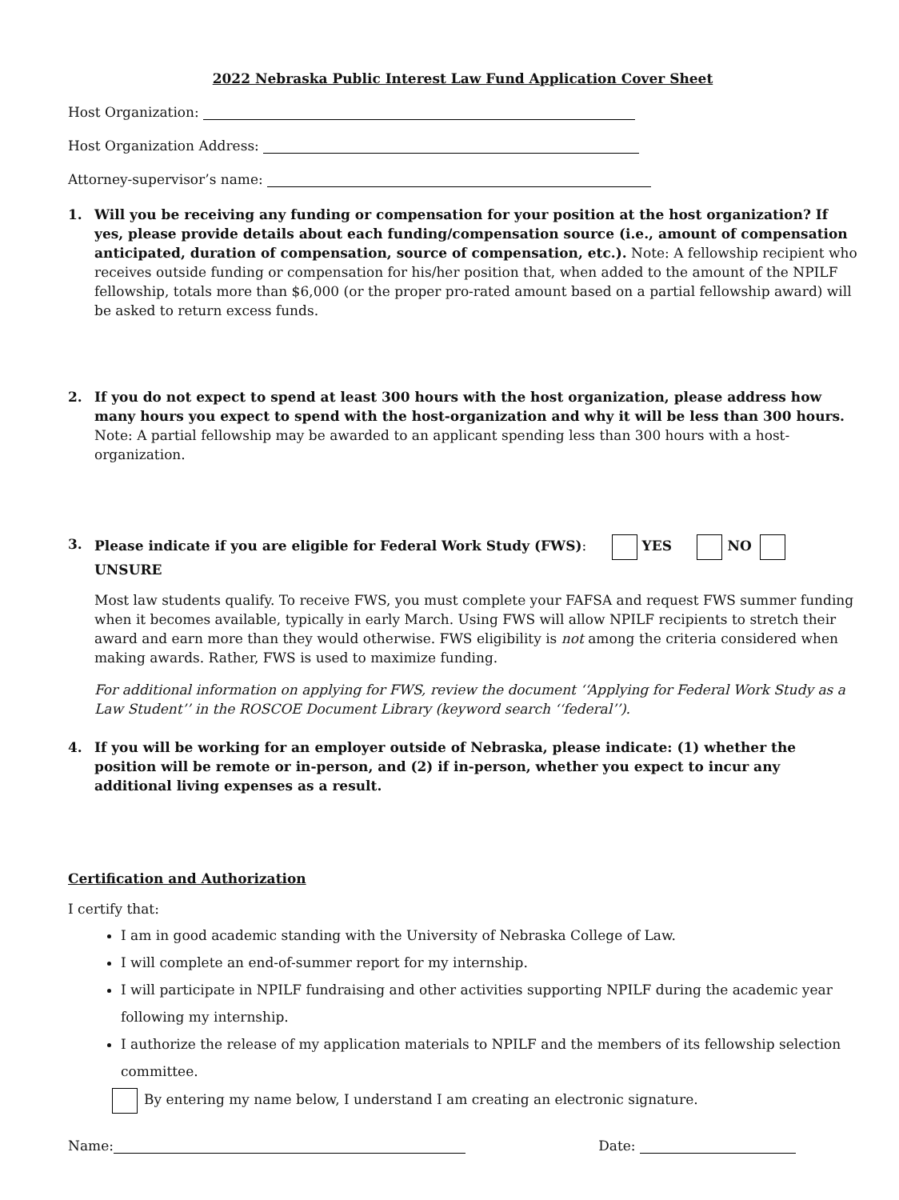2022 Nebraska Public Interest Law Fund Application Cover Sheet
Host Organization:
Host Organization Address:
Attorney-supervisor’s name:
1. Will you be receiving any funding or compensation for your position at the host organization? If yes, please provide details about each funding/compensation source (i.e., amount of compensation anticipated, duration of compensation, source of compensation, etc.). Note: A fellowship recipient who receives outside funding or compensation for his/her position that, when added to the amount of the NPILF fellowship, totals more than $6,000 (or the proper pro-rated amount based on a partial fellowship award) will be asked to return excess funds.
2. If you do not expect to spend at least 300 hours with the host organization, please address how many hours you expect to spend with the host-organization and why it will be less than 300 hours.
Note: A partial fellowship may be awarded to an applicant spending less than 300 hours with a host-organization.
3. Please indicate if you are eligible for Federal Work Study (FWS): YES NO UNSURE
Most law students qualify. To receive FWS, you must complete your FAFSA and request FWS summer funding when it becomes available, typically in early March. Using FWS will allow NPILF recipients to stretch their award and earn more than they would otherwise. FWS eligibility is not among the criteria considered when making awards. Rather, FWS is used to maximize funding.
For additional information on applying for FWS, review the document ‘‘Applying for Federal Work Study as a Law Student’’ in the ROSCOE Document Library (keyword search ‘‘federal’’).
4. If you will be working for an employer outside of Nebraska, please indicate: (1) whether the position will be remote or in-person, and (2) if in-person, whether you expect to incur any additional living expenses as a result.
Certification and Authorization
I certify that:
I am in good academic standing with the University of Nebraska College of Law.
I will complete an end-of-summer report for my internship.
I will participate in NPILF fundraising and other activities supporting NPILF during the academic year following my internship.
I authorize the release of my application materials to NPILF and the members of its fellowship selection committee.
By entering my name below, I understand I am creating an electronic signature.
Name: Date: